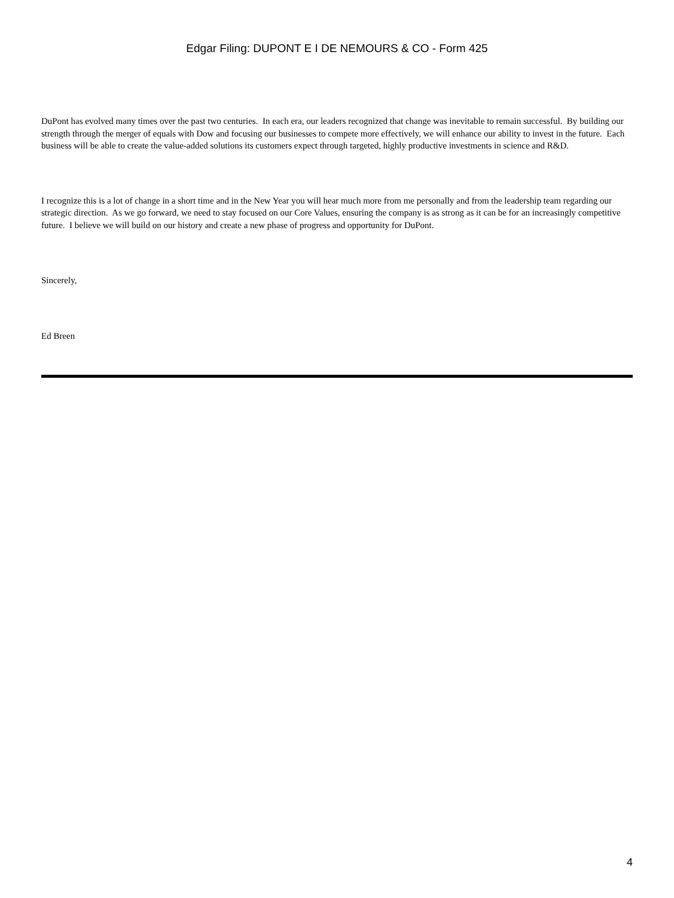Edgar Filing: DUPONT E I DE NEMOURS & CO - Form 425
DuPont has evolved many times over the past two centuries. In each era, our leaders recognized that change was inevitable to remain successful. By building our strength through the merger of equals with Dow and focusing our businesses to compete more effectively, we will enhance our ability to invest in the future. Each business will be able to create the value-added solutions its customers expect through targeted, highly productive investments in science and R&D.
I recognize this is a lot of change in a short time and in the New Year you will hear much more from me personally and from the leadership team regarding our strategic direction. As we go forward, we need to stay focused on our Core Values, ensuring the company is as strong as it can be for an increasingly competitive future. I believe we will build on our history and create a new phase of progress and opportunity for DuPont.
Sincerely,
Ed Breen
4